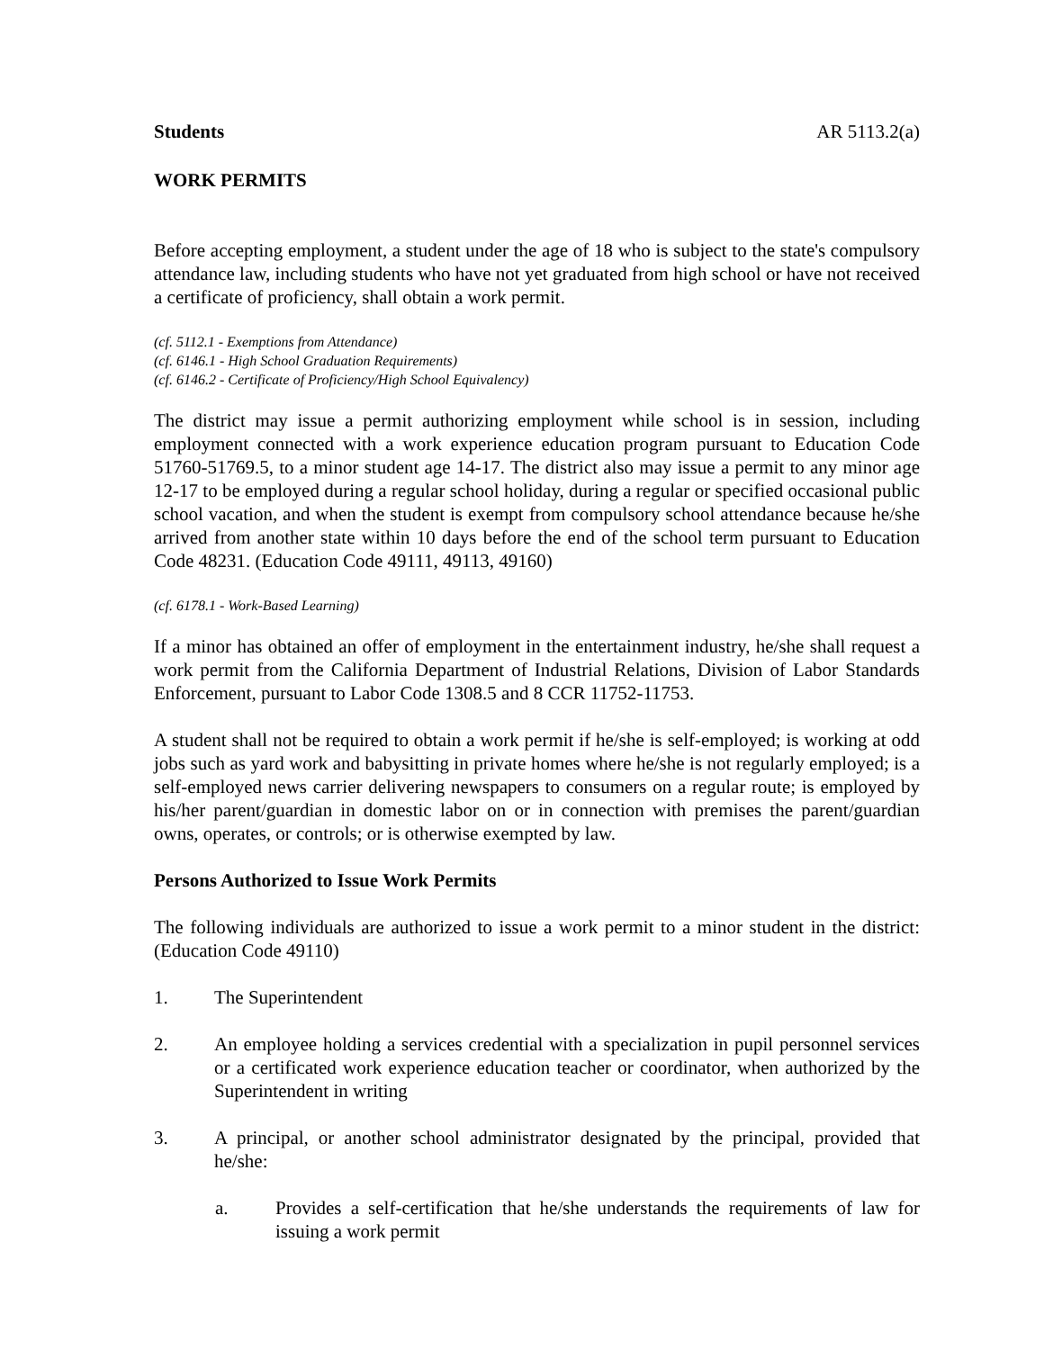Students AR 5113.2(a)
WORK PERMITS
Before accepting employment, a student under the age of 18 who is subject to the state's compulsory attendance law, including students who have not yet graduated from high school or have not received a certificate of proficiency, shall obtain a work permit.
(cf. 5112.1 - Exemptions from Attendance)
(cf. 6146.1 - High School Graduation Requirements)
(cf. 6146.2 - Certificate of Proficiency/High School Equivalency)
The district may issue a permit authorizing employment while school is in session, including employment connected with a work experience education program pursuant to Education Code 51760-51769.5, to a minor student age 14-17. The district also may issue a permit to any minor age 12-17 to be employed during a regular school holiday, during a regular or specified occasional public school vacation, and when the student is exempt from compulsory school attendance because he/she arrived from another state within 10 days before the end of the school term pursuant to Education Code 48231. (Education Code 49111, 49113, 49160)
(cf. 6178.1 - Work-Based Learning)
If a minor has obtained an offer of employment in the entertainment industry, he/she shall request a work permit from the California Department of Industrial Relations, Division of Labor Standards Enforcement, pursuant to Labor Code 1308.5 and 8 CCR 11752-11753.
A student shall not be required to obtain a work permit if he/she is self-employed; is working at odd jobs such as yard work and babysitting in private homes where he/she is not regularly employed; is a self-employed news carrier delivering newspapers to consumers on a regular route; is employed by his/her parent/guardian in domestic labor on or in connection with premises the parent/guardian owns, operates, or controls; or is otherwise exempted by law.
Persons Authorized to Issue Work Permits
The following individuals are authorized to issue a work permit to a minor student in the district: (Education Code 49110)
1. The Superintendent
2. An employee holding a services credential with a specialization in pupil personnel services or a certificated work experience education teacher or coordinator, when authorized by the Superintendent in writing
3. A principal, or another school administrator designated by the principal, provided that he/she:
a. Provides a self-certification that he/she understands the requirements of law for issuing a work permit